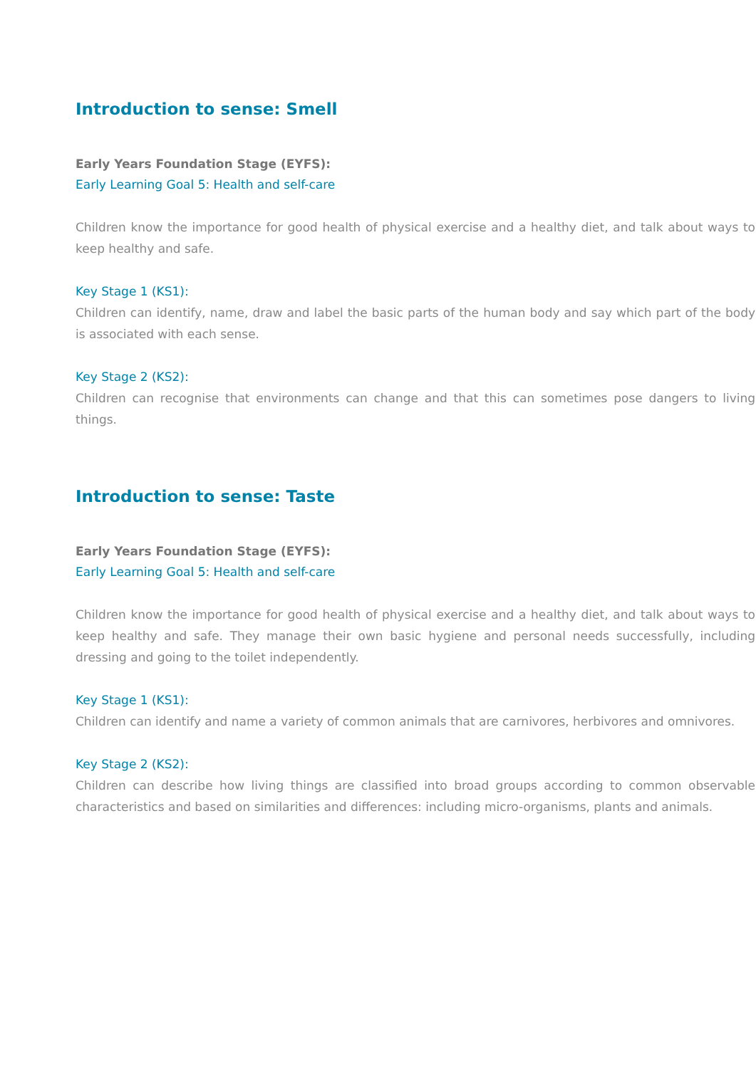Introduction to sense: Smell
Early Years Foundation Stage (EYFS):
Early Learning Goal 5: Health and self-care
Children know the importance for good health of physical exercise and a healthy diet, and talk about ways to keep healthy and safe.
Key Stage 1 (KS1):
Children can identify, name, draw and label the basic parts of the human body and say which part of the body is associated with each sense.
Key Stage 2 (KS2):
Children can recognise that environments can change and that this can sometimes pose dangers to living things.
Introduction to sense: Taste
Early Years Foundation Stage (EYFS):
Early Learning Goal 5: Health and self-care
Children know the importance for good health of physical exercise and a healthy diet, and talk about ways to keep healthy and safe. They manage their own basic hygiene and personal needs successfully, including dressing and going to the toilet independently.
Key Stage 1 (KS1):
Children can identify and name a variety of common animals that are carnivores, herbivores and omnivores.
Key Stage 2 (KS2):
Children can describe how living things are classified into broad groups according to common observable characteristics and based on similarities and differences: including micro-organisms, plants and animals.